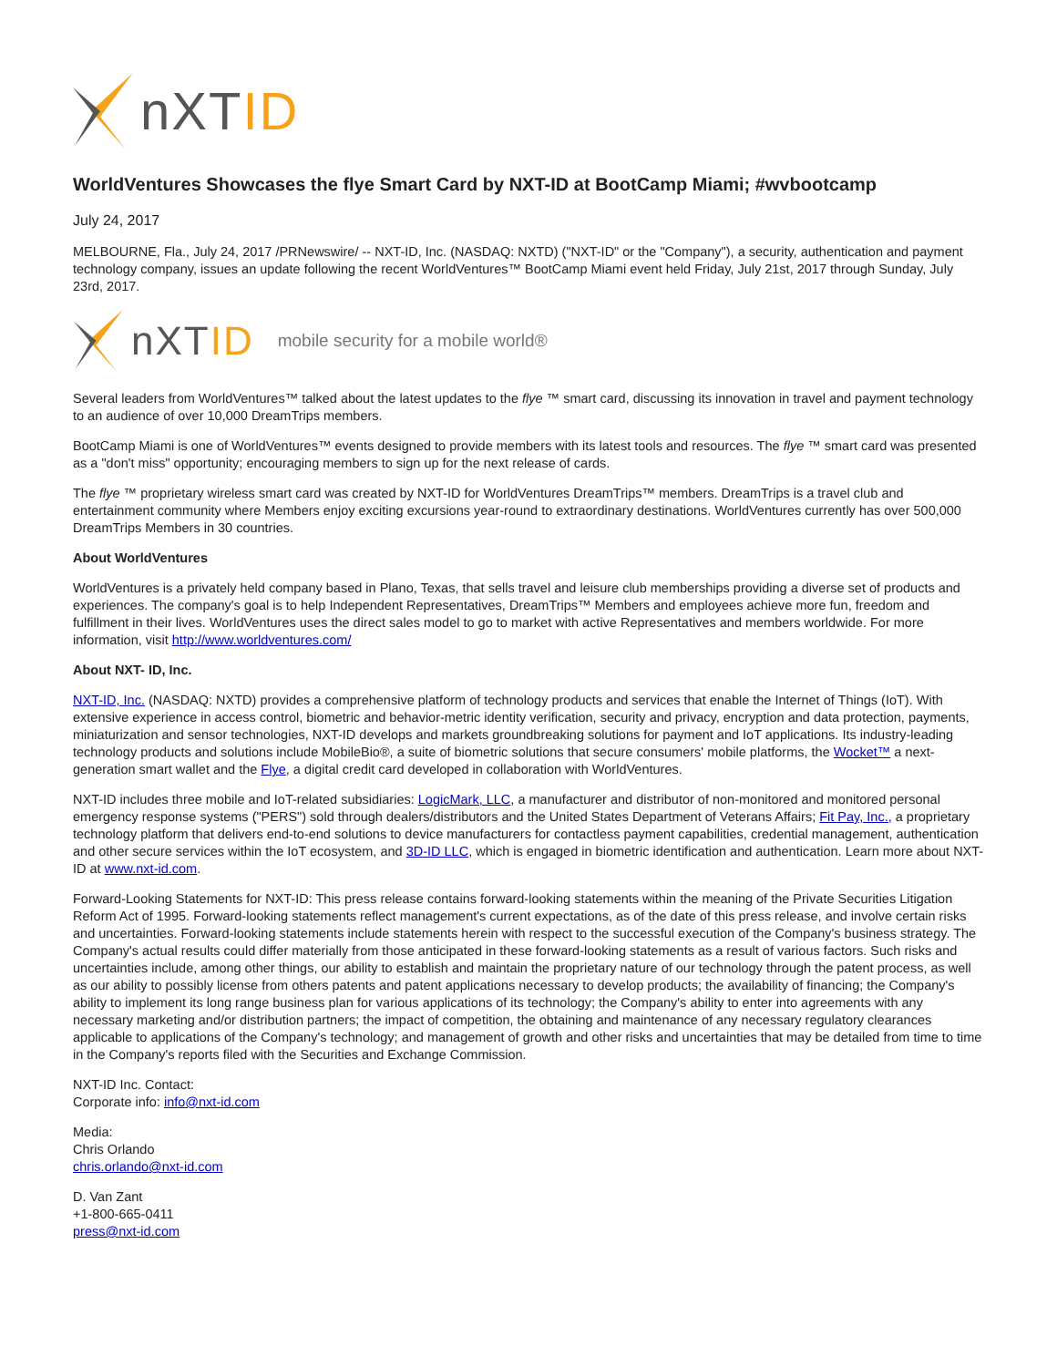nXTID
WorldVentures Showcases the flye Smart Card by NXT-ID at BootCamp Miami; #wvbootcamp
July 24, 2017
MELBOURNE, Fla., July 24, 2017 /PRNewswire/ -- NXT-ID, Inc. (NASDAQ: NXTD) ("NXT-ID" or the "Company"), a security, authentication and payment technology company, issues an update following the recent WorldVentures™ BootCamp Miami event held Friday, July 21st, 2017 through Sunday, July 23rd, 2017.
nXTID mobile security for a mobile world®
Several leaders from WorldVentures™ talked about the latest updates to the flye ™ smart card, discussing its innovation in travel and payment technology to an audience of over 10,000 DreamTrips members.
BootCamp Miami is one of WorldVentures™ events designed to provide members with its latest tools and resources. The flye ™ smart card was presented as a "don't miss" opportunity; encouraging members to sign up for the next release of cards.
The flye ™ proprietary wireless smart card was created by NXT-ID for WorldVentures DreamTrips™ members. DreamTrips is a travel club and entertainment community where Members enjoy exciting excursions year-round to extraordinary destinations. WorldVentures currently has over 500,000 DreamTrips Members in 30 countries.
About WorldVentures
WorldVentures is a privately held company based in Plano, Texas, that sells travel and leisure club memberships providing a diverse set of products and experiences. The company's goal is to help Independent Representatives, DreamTrips™ Members and employees achieve more fun, freedom and fulfillment in their lives. WorldVentures uses the direct sales model to go to market with active Representatives and members worldwide. For more information, visit http://www.worldventures.com/
About NXT- ID, Inc.
NXT-ID, Inc. (NASDAQ: NXTD) provides a comprehensive platform of technology products and services that enable the Internet of Things (IoT). With extensive experience in access control, biometric and behavior-metric identity verification, security and privacy, encryption and data protection, payments, miniaturization and sensor technologies, NXT-ID develops and markets groundbreaking solutions for payment and IoT applications. Its industry-leading technology products and solutions include MobileBio®, a suite of biometric solutions that secure consumers' mobile platforms, the Wocket™ a next-generation smart wallet and the Flye, a digital credit card developed in collaboration with WorldVentures.
NXT-ID includes three mobile and IoT-related subsidiaries: LogicMark, LLC, a manufacturer and distributor of non-monitored and monitored personal emergency response systems ("PERS") sold through dealers/distributors and the United States Department of Veterans Affairs; Fit Pay, Inc., a proprietary technology platform that delivers end-to-end solutions to device manufacturers for contactless payment capabilities, credential management, authentication and other secure services within the IoT ecosystem, and 3D-ID LLC, which is engaged in biometric identification and authentication. Learn more about NXT-ID at www.nxt-id.com.
Forward-Looking Statements for NXT-ID: This press release contains forward-looking statements within the meaning of the Private Securities Litigation Reform Act of 1995. Forward-looking statements reflect management's current expectations, as of the date of this press release, and involve certain risks and uncertainties. Forward-looking statements include statements herein with respect to the successful execution of the Company's business strategy. The Company's actual results could differ materially from those anticipated in these forward-looking statements as a result of various factors. Such risks and uncertainties include, among other things, our ability to establish and maintain the proprietary nature of our technology through the patent process, as well as our ability to possibly license from others patents and patent applications necessary to develop products; the availability of financing; the Company's ability to implement its long range business plan for various applications of its technology; the Company's ability to enter into agreements with any necessary marketing and/or distribution partners; the impact of competition, the obtaining and maintenance of any necessary regulatory clearances applicable to applications of the Company's technology; and management of growth and other risks and uncertainties that may be detailed from time to time in the Company's reports filed with the Securities and Exchange Commission.
NXT-ID Inc. Contact:
Corporate info: info@nxt-id.com
Media:
Chris Orlando
chris.orlando@nxt-id.com
D. Van Zant
+1-800-665-0411
press@nxt-id.com